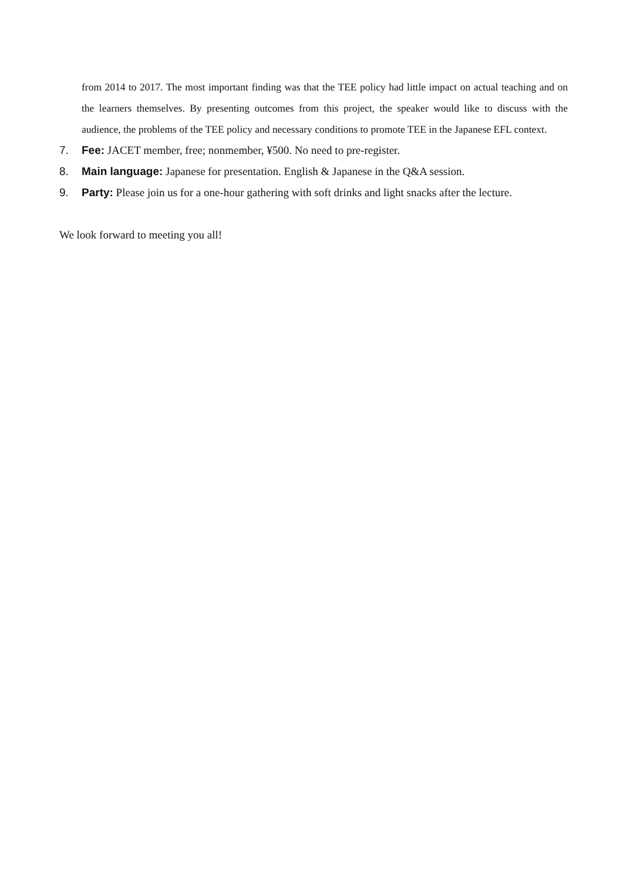from 2014 to 2017. The most important finding was that the TEE policy had little impact on actual teaching and on the learners themselves. By presenting outcomes from this project, the speaker would like to discuss with the audience, the problems of the TEE policy and necessary conditions to promote TEE in the Japanese EFL context.
7. Fee: JACET member, free; nonmember, ¥500. No need to pre-register.
8. Main language: Japanese for presentation. English & Japanese in the Q&A session.
9. Party: Please join us for a one-hour gathering with soft drinks and light snacks after the lecture.
We look forward to meeting you all!